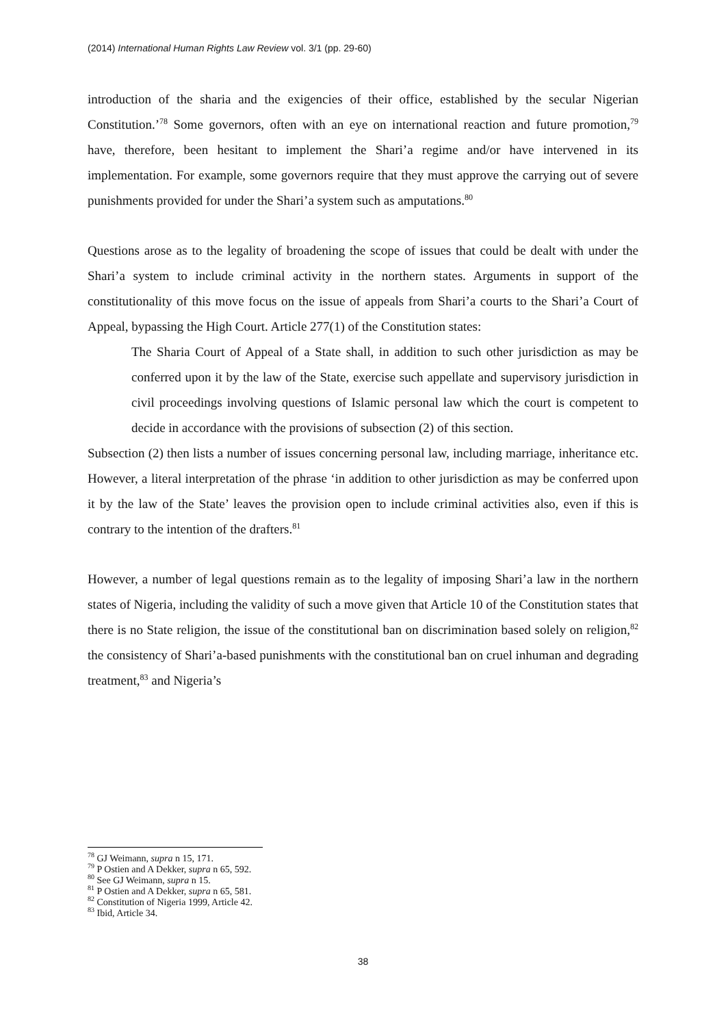(2014) International Human Rights Law Review vol. 3/1 (pp. 29-60)
introduction of the sharia and the exigencies of their office, established by the secular Nigerian Constitution.’<sup>78</sup> Some governors, often with an eye on international reaction and future promotion,<sup>79</sup> have, therefore, been hesitant to implement the Shari’a regime and/or have intervened in its implementation. For example, some governors require that they must approve the carrying out of severe punishments provided for under the Shari’a system such as amputations.<sup>80</sup>
Questions arose as to the legality of broadening the scope of issues that could be dealt with under the Shari’a system to include criminal activity in the northern states. Arguments in support of the constitutionality of this move focus on the issue of appeals from Shari’a courts to the Shari’a Court of Appeal, bypassing the High Court. Article 277(1) of the Constitution states:
The Sharia Court of Appeal of a State shall, in addition to such other jurisdiction as may be conferred upon it by the law of the State, exercise such appellate and supervisory jurisdiction in civil proceedings involving questions of Islamic personal law which the court is competent to decide in accordance with the provisions of subsection (2) of this section.
Subsection (2) then lists a number of issues concerning personal law, including marriage, inheritance etc. However, a literal interpretation of the phrase ‘in addition to other jurisdiction as may be conferred upon it by the law of the State’ leaves the provision open to include criminal activities also, even if this is contrary to the intention of the drafters.<sup>81</sup>
However, a number of legal questions remain as to the legality of imposing Shari’a law in the northern states of Nigeria, including the validity of such a move given that Article 10 of the Constitution states that there is no State religion, the issue of the constitutional ban on discrimination based solely on religion,<sup>82</sup> the consistency of Shari’a-based punishments with the constitutional ban on cruel inhuman and degrading treatment,<sup>83</sup> and Nigeria’s
<sup>78</sup> GJ Weimann, supra n 15, 171.
<sup>79</sup> P Ostien and A Dekker, supra n 65, 592.
<sup>80</sup> See GJ Weimann, supra n 15.
<sup>81</sup> P Ostien and A Dekker, supra n 65, 581.
<sup>82</sup> Constitution of Nigeria 1999, Article 42.
<sup>83</sup> Ibid, Article 34.
38